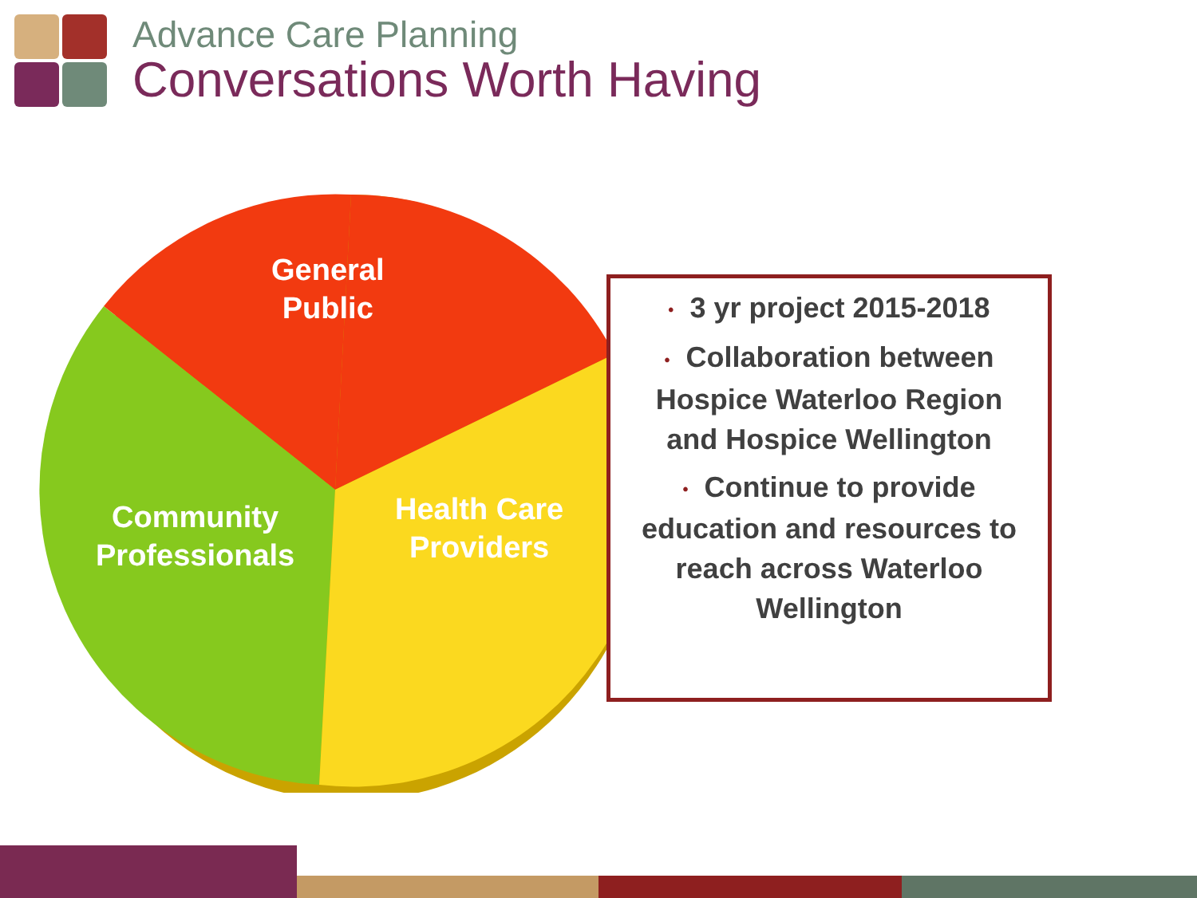Advance Care Planning
Conversations Worth Having
General
Public
Community
Professionals
Health Care
Providers
• 3 yr project 2015-2018
• Collaboration between Hospice Waterloo Region and Hospice Wellington
• Continue to provide education and resources to reach across Waterloo Wellington